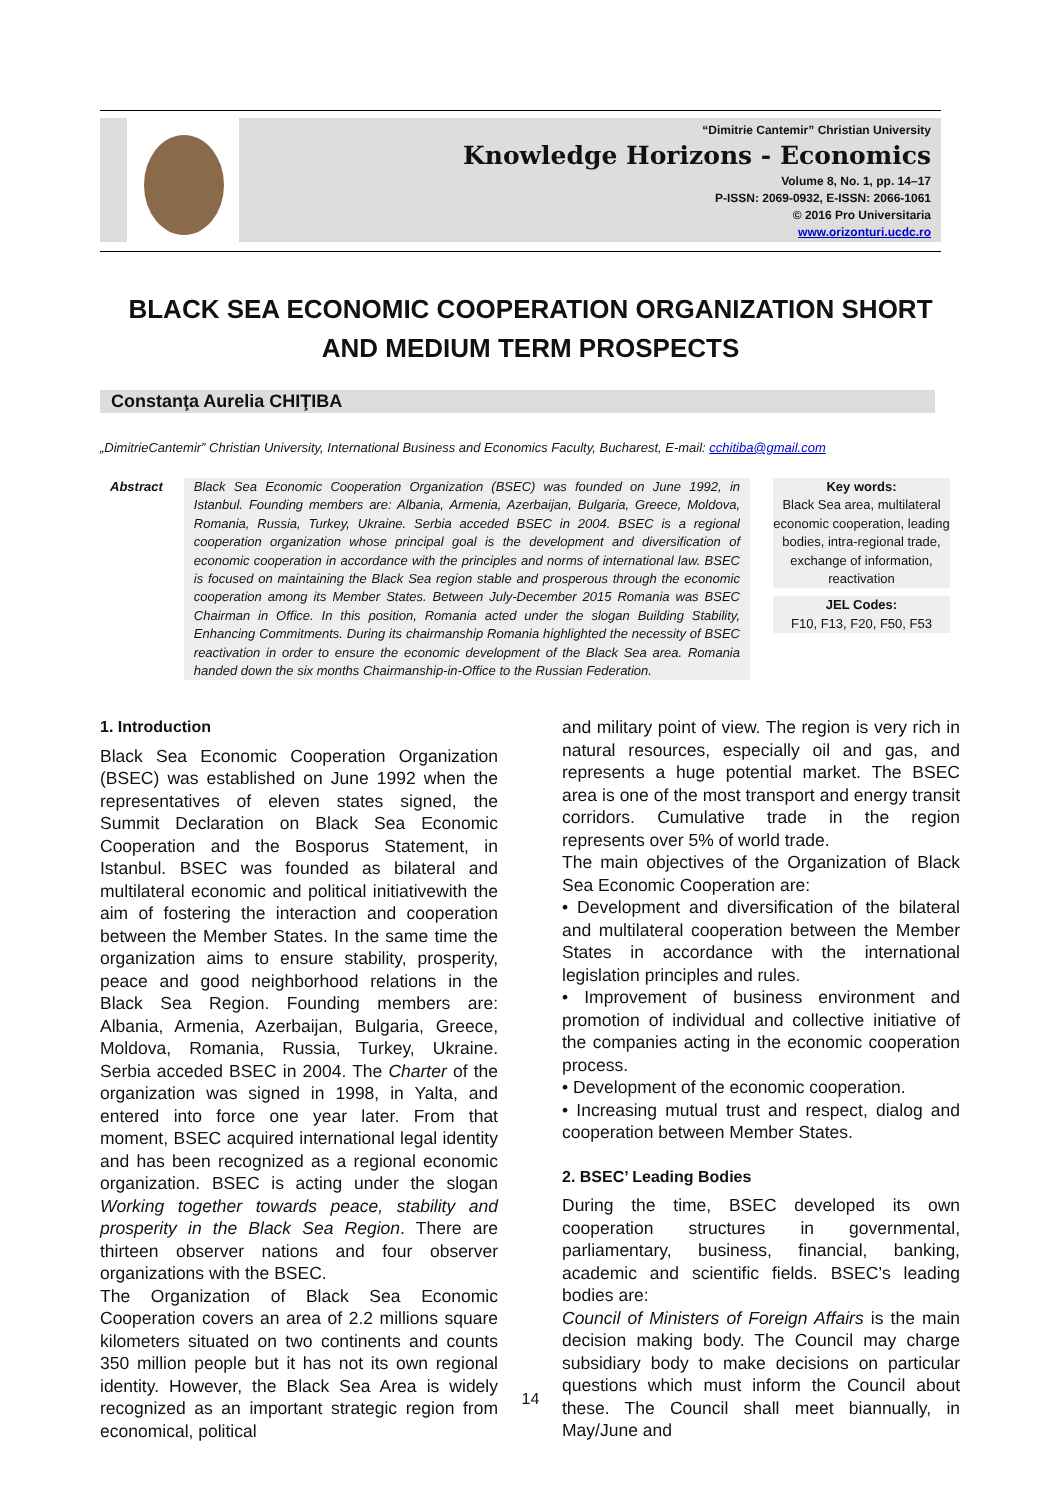“Dimitrie Cantemir” Christian University
Knowledge Horizons - Economics
Volume 8, No. 1, pp. 14–17
P-ISSN: 2069-0932, E-ISSN: 2066-1061
© 2016 Pro Universitaria
www.orizonturi.ucdc.ro
BLACK SEA ECONOMIC COOPERATION ORGANIZATION SHORT AND MEDIUM TERM PROSPECTS
Constanţa Aurelia CHIŢIBA
„DimitrieCantemir” Christian University, International Business and Economics Faculty, Bucharest, E-mail: cchitiba@gmail.com
Abstract Black Sea Economic Cooperation Organization (BSEC) was founded on June 1992, in Istanbul. Founding members are: Albania, Armenia, Azerbaijan, Bulgaria, Greece, Moldova, Romania, Russia, Turkey, Ukraine. Serbia acceded BSEC in 2004. BSEC is a regional cooperation organization whose principal goal is the development and diversification of economic cooperation in accordance with the principles and norms of international law. BSEC is focused on maintaining the Black Sea region stable and prosperous through the economic cooperation among its Member States. Between July-December 2015 Romania was BSEC Chairman in Office. In this position, Romania acted under the slogan Building Stability, Enhancing Commitments. During its chairmanship Romania highlighted the necessity of BSEC reactivation in order to ensure the economic development of the Black Sea area. Romania handed down the six months Chairmanship-in-Office to the Russian Federation.
Key words:
Black Sea area, multilateral economic cooperation, leading bodies, intra-regional trade, exchange of information, reactivation
JEL Codes:
F10, F13, F20, F50, F53
1. Introduction
Black Sea Economic Cooperation Organization (BSEC) was established on June 1992 when the representatives of eleven states signed, the Summit Declaration on Black Sea Economic Cooperation and the Bosporus Statement, in Istanbul. BSEC was founded as bilateral and multilateral economic and political initiativewith the aim of fostering the interaction and cooperation between the Member States. In the same time the organization aims to ensure stability, prosperity, peace and good neighborhood relations in the Black Sea Region. Founding members are: Albania, Armenia, Azerbaijan, Bulgaria, Greece, Moldova, Romania, Russia, Turkey, Ukraine. Serbia acceded BSEC in 2004. The Charter of the organization was signed in 1998, in Yalta, and entered into force one year later. From that moment, BSEC acquired international legal identity and has been recognized as a regional economic organization. BSEC is acting under the slogan Working together towards peace, stability and prosperity in the Black Sea Region. There are thirteen observer nations and four observer organizations with the BSEC.
The Organization of Black Sea Economic Cooperation covers an area of 2.2 millions square kilometers situated on two continents and counts 350 million people but it has not its own regional identity. However, the Black Sea Area is widely recognized as an important strategic region from economical, political
and military point of view. The region is very rich in natural resources, especially oil and gas, and represents a huge potential market. The BSEC area is one of the most transport and energy transit corridors. Cumulative trade in the region represents over 5% of world trade.
The main objectives of the Organization of Black Sea Economic Cooperation are:
• Development and diversification of the bilateral and multilateral cooperation between the Member States in accordance with the international legislation principles and rules.
• Improvement of business environment and promotion of individual and collective initiative of the companies acting in the economic cooperation process.
• Development of the economic cooperation.
• Increasing mutual trust and respect, dialog and cooperation between Member States.
2. BSEC’ Leading Bodies
During the time, BSEC developed its own cooperation structures in governmental, parliamentary, business, financial, banking, academic and scientific fields. BSEC’s leading bodies are:
Council of Ministers of Foreign Affairs is the main decision making body. The Council may charge subsidiary body to make decisions on particular questions which must inform the Council about these. The Council shall meet biannually, in May/June and
14